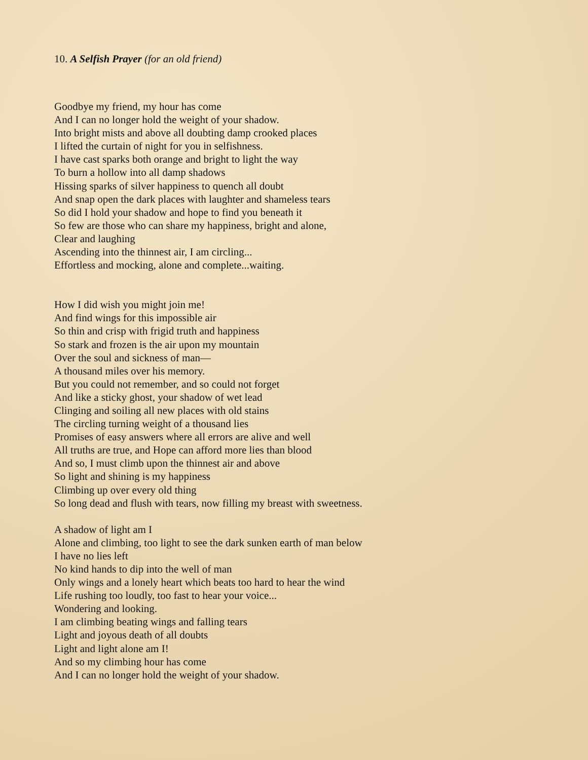10. A Selfish Prayer (for an old friend)
Goodbye my friend, my hour has come
And I can no longer hold the weight of your shadow.
Into bright mists and above all doubting damp crooked places
I lifted the curtain of night for you in selfishness.
I have cast sparks both orange and bright to light the way
To burn a hollow into all damp shadows
Hissing sparks of silver happiness to quench all doubt
And snap open the dark places with laughter and shameless tears
So did I hold your shadow and hope to find you beneath it
So few are those who can share my happiness, bright and alone,
Clear and laughing
Ascending into the thinnest air, I am circling...
Effortless and mocking, alone and complete...waiting.
How I did wish you might join me!
And find wings for this impossible air
So thin and crisp with frigid truth and happiness
So stark and frozen is the air upon my mountain
Over the soul and sickness of man—
A thousand miles over his memory.
But you could not remember, and so could not forget
And like a sticky ghost, your shadow of wet lead
Clinging and soiling all new places with old stains
The circling turning weight of a thousand lies
Promises of easy answers where all errors are alive and well
All truths are true, and Hope can afford more lies than blood
And so, I must climb upon the thinnest air and above
So light and shining is my happiness
Climbing up over every old thing
So long dead and flush with tears, now filling my breast with sweetness.
A shadow of light am I
Alone and climbing, too light to see the dark sunken earth of man below
I have no lies left
No kind hands to dip into the well of man
Only wings and a lonely heart which beats too hard to hear the wind
Life rushing too loudly, too fast to hear your voice...
Wondering and looking.
I am climbing beating wings and falling tears
Light and joyous death of all doubts
Light and light alone am I!
And so my climbing hour has come
And I can no longer hold the weight of your shadow.